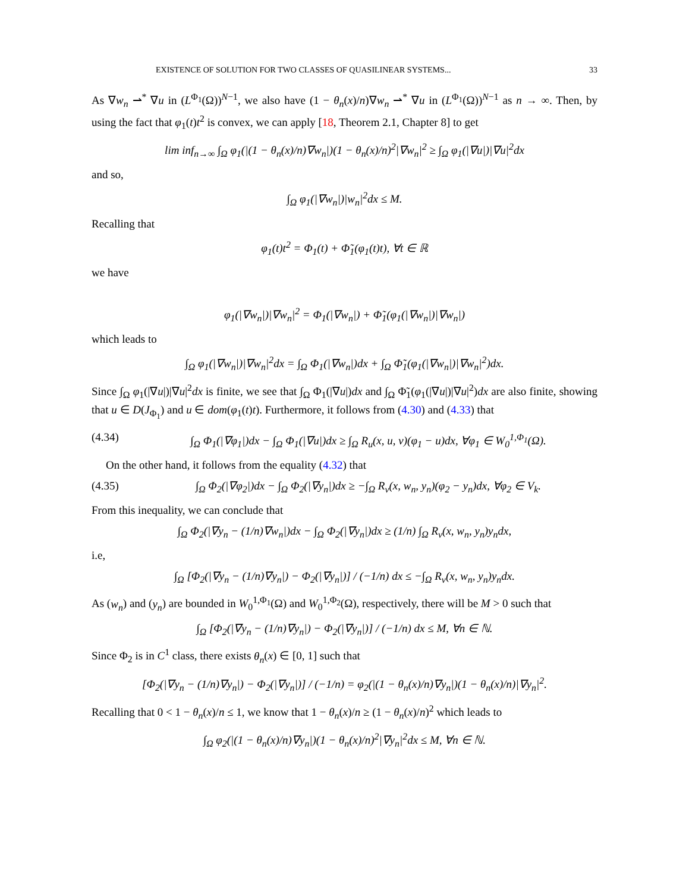EXISTENCE OF SOLUTION FOR TWO CLASSES OF QUASILINEAR SYSTEMS... 33
As ∇w<sub>n</sub> ⇀<sup>*</sup> ∇u in (L<sup>Φ<sub>1</sub></sup>(Ω))<sup>N−1</sup>, we also have (1 − θ<sub>n</sub>(x)/n)∇w<sub>n</sub> ⇀<sup>*</sup> ∇u in (L<sup>Φ<sub>1</sub></sup>(Ω))<sup>N−1</sup> as n → ∞. Then, by using the fact that φ<sub>1</sub>(t)t<sup>2</sup> is convex, we can apply [18, Theorem 2.1, Chapter 8] to get
lim inf<sub>n→∞</sub> ∫<sub>Ω</sub> φ<sub>1</sub>(|(1 − θ<sub>n</sub>(x)/n)∇w<sub>n</sub>|)(1 − θ<sub>n</sub>(x)/n)<sup>2</sup>|∇w<sub>n</sub>|<sup>2</sup> ≥ ∫<sub>Ω</sub> φ<sub>1</sub>(|∇u|)|∇u|<sup>2</sup>dx
and so,
∫<sub>Ω</sub> φ<sub>1</sub>(|∇w<sub>n</sub>|)|w<sub>n</sub>|<sup>2</sup>dx ≤ M.
Recalling that
φ<sub>1</sub>(t)t<sup>2</sup> = Φ<sub>1</sub>(t) + Φ̃<sub>1</sub>(φ<sub>1</sub>(t)t), ∀t ∈ ℝ
we have
φ<sub>1</sub>(|∇w<sub>n</sub>|)|∇w<sub>n</sub>|<sup>2</sup> = Φ<sub>1</sub>(|∇w<sub>n</sub>|) + Φ̃<sub>1</sub>(φ<sub>1</sub>(|∇w<sub>n</sub>|)|∇w<sub>n</sub>|)
which leads to
∫<sub>Ω</sub> φ<sub>1</sub>(|∇w<sub>n</sub>|)|∇w<sub>n</sub>|<sup>2</sup>dx = ∫<sub>Ω</sub> Φ<sub>1</sub>(|∇w<sub>n</sub>|)dx + ∫<sub>Ω</sub> Φ̃<sub>1</sub>(φ<sub>1</sub>(|∇w<sub>n</sub>|)|∇w<sub>n</sub>|<sup>2</sup>)dx.
Since ∫<sub>Ω</sub> φ<sub>1</sub>(|∇u|)|∇u|<sup>2</sup>dx is finite, we see that ∫<sub>Ω</sub> Φ<sub>1</sub>(|∇u|)dx and ∫<sub>Ω</sub> Φ̃<sub>1</sub>(φ<sub>1</sub>(|∇u|)|∇u|<sup>2</sup>)dx are also finite, showing that u ∈ D(J<sub>Φ<sub>1</sub></sub>) and u ∈ dom(φ<sub>1</sub>(t)t). Furthermore, it follows from (4.30) and (4.33) that
(4.34) ∫<sub>Ω</sub> Φ<sub>1</sub>(|∇φ<sub>1</sub>|)dx − ∫<sub>Ω</sub> Φ<sub>1</sub>(|∇u|)dx ≥ ∫<sub>Ω</sub> R<sub>u</sub>(x, u, v)(φ<sub>1</sub> − u)dx, ∀φ<sub>1</sub> ∈ W<sub>0</sub><sup>1,Φ<sub>1</sub></sup>(Ω).
On the other hand, it follows from the equality (4.32) that
(4.35) ∫<sub>Ω</sub> Φ<sub>2</sub>(|∇φ<sub>2</sub>|)dx − ∫<sub>Ω</sub> Φ<sub>2</sub>(|∇y<sub>n</sub>|)dx ≥ −∫<sub>Ω</sub> R<sub>v</sub>(x, w<sub>n</sub>, y<sub>n</sub>)(φ<sub>2</sub> − y<sub>n</sub>)dx, ∀φ<sub>2</sub> ∈ V<sub>k</sub>.
From this inequality, we can conclude that
∫<sub>Ω</sub> Φ<sub>2</sub>(|∇y<sub>n</sub> − (1/n)∇w<sub>n</sub>|)dx − ∫<sub>Ω</sub> Φ<sub>2</sub>(|∇y<sub>n</sub>|)dx ≥ (1/n) ∫<sub>Ω</sub> R<sub>v</sub>(x, w<sub>n</sub>, y<sub>n</sub>)y<sub>n</sub>dx,
i.e,
∫<sub>Ω</sub> [Φ<sub>2</sub>(|∇y<sub>n</sub> − (1/n)∇y<sub>n</sub>|) − Φ<sub>2</sub>(|∇y<sub>n</sub>|)] / (−1/n) dx ≤ −∫<sub>Ω</sub> R<sub>v</sub>(x, w<sub>n</sub>, y<sub>n</sub>)y<sub>n</sub>dx.
As (w<sub>n</sub>) and (y<sub>n</sub>) are bounded in W<sub>0</sub><sup>1,Φ<sub>1</sub></sup>(Ω) and W<sub>0</sub><sup>1,Φ<sub>2</sub></sup>(Ω), respectively, there will be M > 0 such that
∫<sub>Ω</sub> [Φ<sub>2</sub>(|∇y<sub>n</sub> − (1/n)∇y<sub>n</sub>|) − Φ<sub>2</sub>(|∇y<sub>n</sub>|)] / (−1/n) dx ≤ M, ∀n ∈ ℕ.
Since Φ<sub>2</sub> is in C<sup>1</sup> class, there exists θ<sub>n</sub>(x) ∈ [0, 1] such that
[Φ<sub>2</sub>(|∇y<sub>n</sub> − (1/n)∇y<sub>n</sub>|) − Φ<sub>2</sub>(|∇y<sub>n</sub>|)] / (−1/n) = φ<sub>2</sub>(|(1 − θ<sub>n</sub>(x)/n)∇y<sub>n</sub>|)(1 − θ<sub>n</sub>(x)/n)|∇y<sub>n</sub>|<sup>2</sup>.
Recalling that 0 < 1 − θ<sub>n</sub>(x)/n ≤ 1, we know that 1 − θ<sub>n</sub>(x)/n ≥ (1 − θ<sub>n</sub>(x)/n)<sup>2</sup> which leads to
∫<sub>Ω</sub> φ<sub>2</sub>(|(1 − θ<sub>n</sub>(x)/n)∇y<sub>n</sub>|)(1 − θ<sub>n</sub>(x)/n)<sup>2</sup>|∇y<sub>n</sub>|<sup>2</sup>dx ≤ M, ∀n ∈ ℕ.